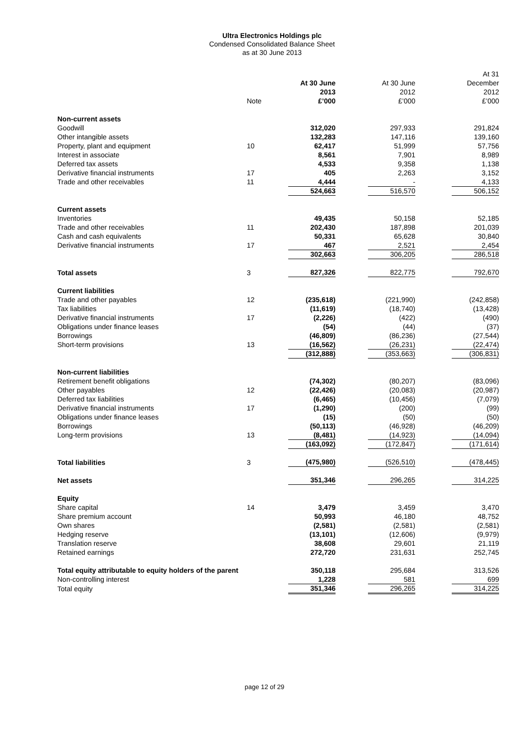Ultra Electronics Holdings plc
Condensed Consolidated Balance Sheet
as at 30 June 2013
| | | | | At 31 |
| --- | --- | --- | --- | --- |
| | | At 30 June | At 30 June | December |
| | | 2013 | 2012 | 2012 |
| | Note | £’000 | £’000 | £’000 |
| Non-current assets | | | | |
| Goodwill | | 312,020 | 297,933 | 291,824 |
| Other intangible assets | | 132,283 | 147,116 | 139,160 |
| Property, plant and equipment | 10 | 62,417 | 51,999 | 57,756 |
| Interest in associate | | 8,561 | 7,901 | 8,989 |
| Deferred tax assets | | 4,533 | 9,358 | 1,138 |
| Derivative financial instruments | 17 | 405 | 2,263 | 3,152 |
| Trade and other receivables | 11 | 4,444 | - | 4,133 |
| | | 524,663 | 516,570 | 506,152 |
| Current assets | | | | |
| Inventories | | 49,435 | 50,158 | 52,185 |
| Trade and other receivables | 11 | 202,430 | 187,898 | 201,039 |
| Cash and cash equivalents | | 50,331 | 65,628 | 30,840 |
| Derivative financial instruments | 17 | 467 | 2,521 | 2,454 |
| | | 302,663 | 306,205 | 286,518 |
| Total assets | 3 | 827,326 | 822,775 | 792,670 |
| Current liabilities | | | | |
| Trade and other payables | 12 | (235,618) | (221,990) | (242,858) |
| Tax liabilities | | (11,619) | (18,740) | (13,428) |
| Derivative financial instruments | 17 | (2,226) | (422) | (490) |
| Obligations under finance leases | | (54) | (44) | (37) |
| Borrowings | | (46,809) | (86,236) | (27,544) |
| Short-term provisions | 13 | (16,562) | (26,231) | (22,474) |
| | | (312,888) | (353,663) | (306,831) |
| Non-current liabilities | | | | |
| Retirement benefit obligations | | (74,302) | (80,207) | (83,096) |
| Other payables | 12 | (22,426) | (20,083) | (20,987) |
| Deferred tax liabilities | | (6,465) | (10,456) | (7,079) |
| Derivative financial instruments | 17 | (1,290) | (200) | (99) |
| Obligations under finance leases | | (15) | (50) | (50) |
| Borrowings | | (50,113) | (46,928) | (46,209) |
| Long-term provisions | 13 | (8,481) | (14,923) | (14,094) |
| | | (163,092) | (172,847) | (171,614) |
| Total liabilities | 3 | (475,980) | (526,510) | (478,445) |
| Net assets | | 351,346 | 296,265 | 314,225 |
| Equity | | | | |
| Share capital | 14 | 3,479 | 3,459 | 3,470 |
| Share premium account | | 50,993 | 46,180 | 48,752 |
| Own shares | | (2,581) | (2,581) | (2,581) |
| Hedging reserve | | (13,101) | (12,606) | (9,979) |
| Translation reserve | | 38,608 | 29,601 | 21,119 |
| Retained earnings | | 272,720 | 231,631 | 252,745 |
| Total equity attributable to equity holders of the parent | | 350,118 | 295,684 | 313,526 |
| Non-controlling interest | | 1,228 | 581 | 699 |
| Total equity | | 351,346 | 296,265 | 314,225 |
page 12 of 29